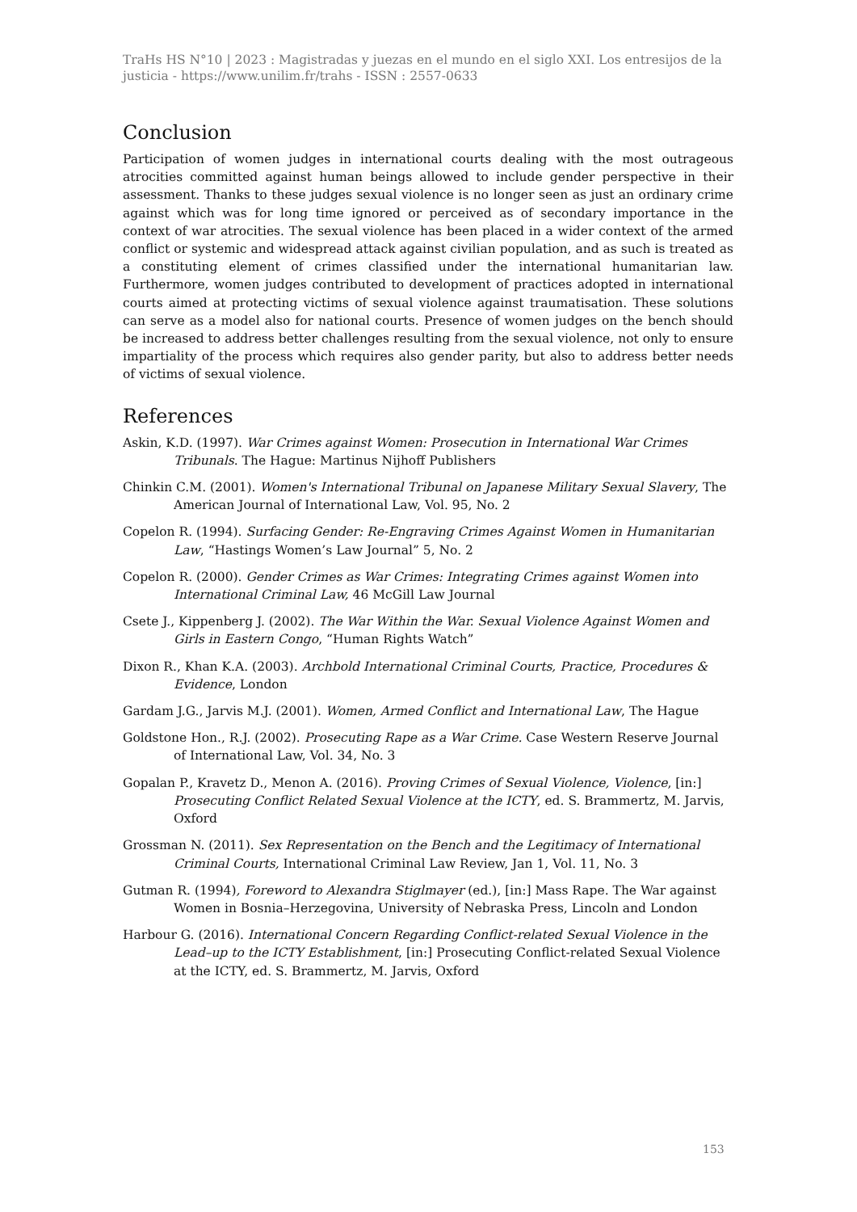TraHs HS N°10 | 2023 : Magistradas y juezas en el mundo en el siglo XXI. Los entresijos de la justicia - https://www.unilim.fr/trahs - ISSN : 2557-0633
Conclusion
Participation of women judges in international courts dealing with the most outrageous atrocities committed against human beings allowed to include gender perspective in their assessment. Thanks to these judges sexual violence is no longer seen as just an ordinary crime against which was for long time ignored or perceived as of secondary importance in the context of war atrocities. The sexual violence has been placed in a wider context of the armed conflict or systemic and widespread attack against civilian population, and as such is treated as a constituting element of crimes classified under the international humanitarian law. Furthermore, women judges contributed to development of practices adopted in international courts aimed at protecting victims of sexual violence against traumatisation. These solutions can serve as a model also for national courts. Presence of women judges on the bench should be increased to address better challenges resulting from the sexual violence, not only to ensure impartiality of the process which requires also gender parity, but also to address better needs of victims of sexual violence.
References
Askin, K.D. (1997). War Crimes against Women: Prosecution in International War Crimes Tribunals. The Hague: Martinus Nijhoff Publishers
Chinkin C.M. (2001). Women's International Tribunal on Japanese Military Sexual Slavery, The American Journal of International Law, Vol. 95, No. 2
Copelon R. (1994). Surfacing Gender: Re-Engraving Crimes Against Women in Humanitarian Law, “Hastings Women’s Law Journal” 5, No. 2
Copelon R. (2000). Gender Crimes as War Crimes: Integrating Crimes against Women into International Criminal Law, 46 McGill Law Journal
Csete J., Kippenberg J. (2002). The War Within the War. Sexual Violence Against Women and Girls in Eastern Congo, “Human Rights Watch”
Dixon R., Khan K.A. (2003). Archbold International Criminal Courts, Practice, Procedures & Evidence, London
Gardam J.G., Jarvis M.J. (2001). Women, Armed Conflict and International Law, The Hague
Goldstone Hon., R.J. (2002). Prosecuting Rape as a War Crime. Case Western Reserve Journal of International Law, Vol. 34, No. 3
Gopalan P., Kravetz D., Menon A. (2016). Proving Crimes of Sexual Violence, Violence, [in:] Prosecuting Conflict Related Sexual Violence at the ICTY, ed. S. Brammertz, M. Jarvis, Oxford
Grossman N. (2011). Sex Representation on the Bench and the Legitimacy of International Criminal Courts, International Criminal Law Review, Jan 1, Vol. 11, No. 3
Gutman R. (1994), Foreword to Alexandra Stiglmayer (ed.), [in:] Mass Rape. The War against Women in Bosnia–Herzegovina, University of Nebraska Press, Lincoln and London
Harbour G. (2016). International Concern Regarding Conflict-related Sexual Violence in the Lead–up to the ICTY Establishment, [in:] Prosecuting Conflict-related Sexual Violence at the ICTY, ed. S. Brammertz, M. Jarvis, Oxford
153